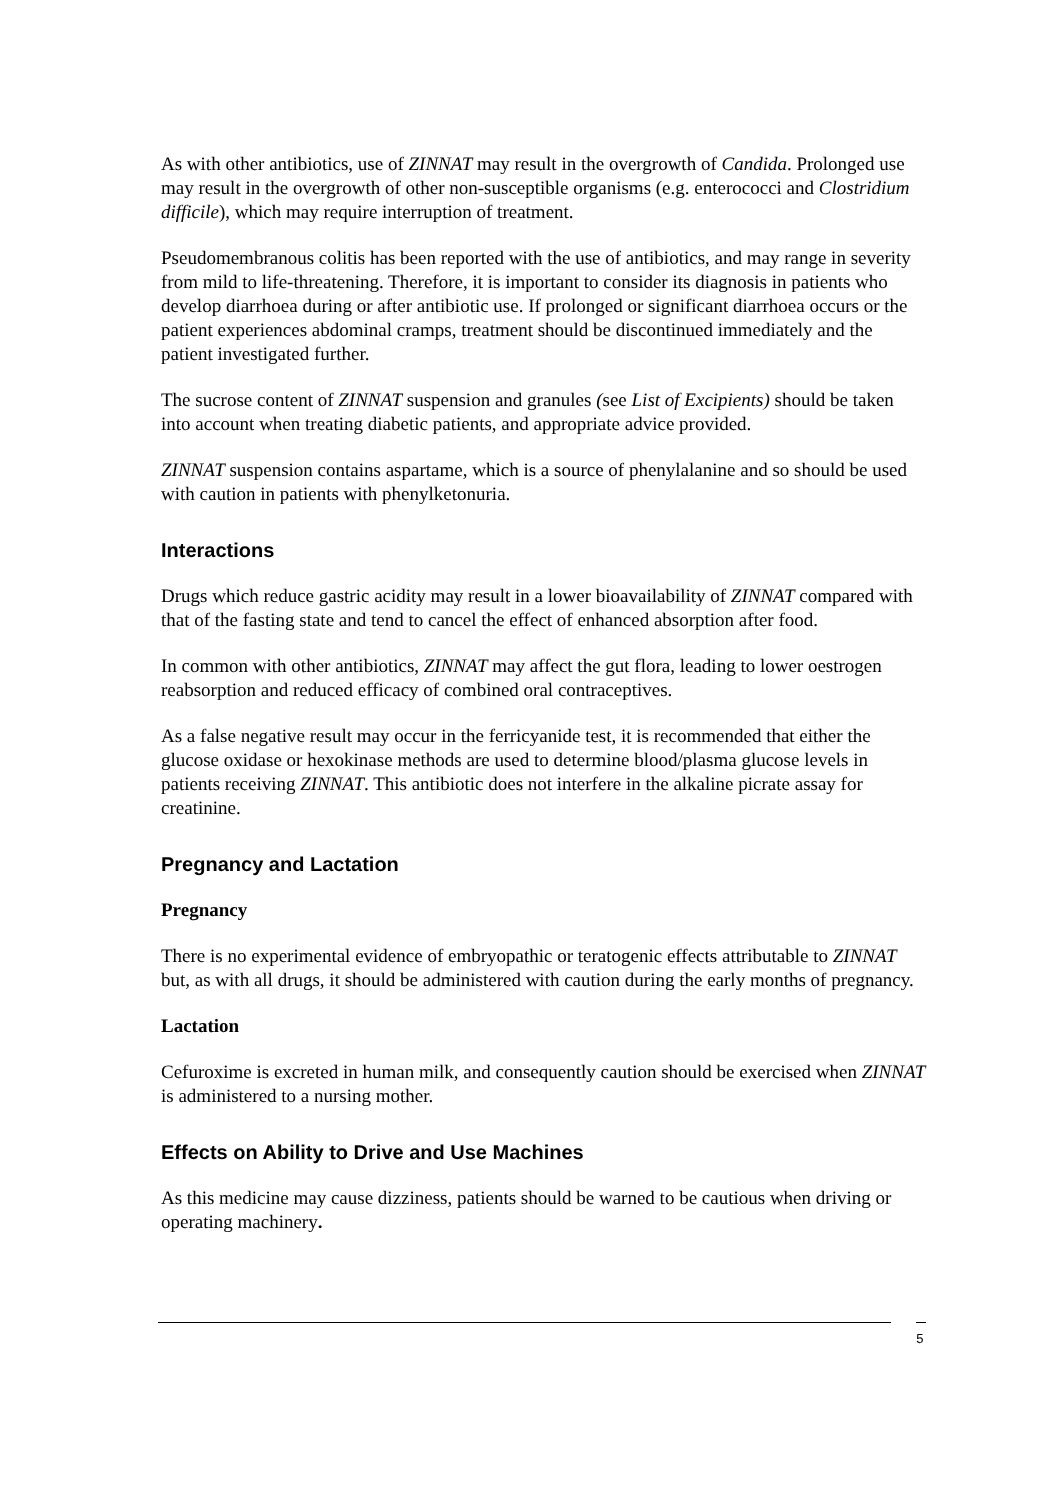As with other antibiotics, use of ZINNAT may result in the overgrowth of Candida. Prolonged use may result in the overgrowth of other non-susceptible organisms (e.g. enterococci and Clostridium difficile), which may require interruption of treatment.
Pseudomembranous colitis has been reported with the use of antibiotics, and may range in severity from mild to life-threatening. Therefore, it is important to consider its diagnosis in patients who develop diarrhoea during or after antibiotic use. If prolonged or significant diarrhoea occurs or the patient experiences abdominal cramps, treatment should be discontinued immediately and the patient investigated further.
The sucrose content of ZINNAT suspension and granules (see List of Excipients) should be taken into account when treating diabetic patients, and appropriate advice provided.
ZINNAT suspension contains aspartame, which is a source of phenylalanine and so should be used with caution in patients with phenylketonuria.
Interactions
Drugs which reduce gastric acidity may result in a lower bioavailability of ZINNAT compared with that of the fasting state and tend to cancel the effect of enhanced absorption after food.
In common with other antibiotics, ZINNAT may affect the gut flora, leading to lower oestrogen reabsorption and reduced efficacy of combined oral contraceptives.
As a false negative result may occur in the ferricyanide test, it is recommended that either the glucose oxidase or hexokinase methods are used to determine blood/plasma glucose levels in patients receiving ZINNAT. This antibiotic does not interfere in the alkaline picrate assay for creatinine.
Pregnancy and Lactation
Pregnancy
There is no experimental evidence of embryopathic or teratogenic effects attributable to ZINNAT but, as with all drugs, it should be administered with caution during the early months of pregnancy.
Lactation
Cefuroxime is excreted in human milk, and consequently caution should be exercised when ZINNAT is administered to a nursing mother.
Effects on Ability to Drive and Use Machines
As this medicine may cause dizziness, patients should be warned to be cautious when driving or operating machinery.
5